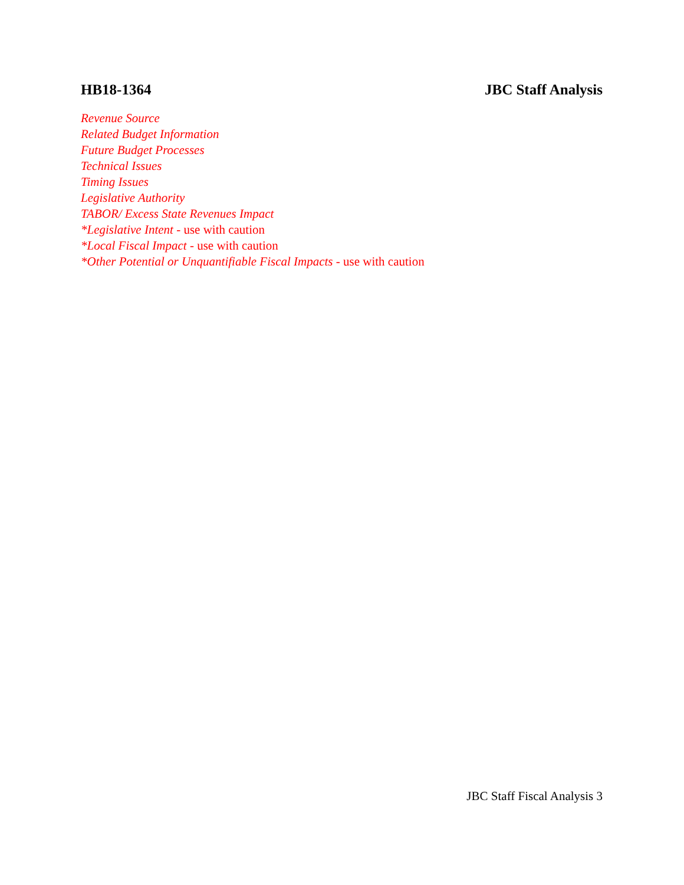HB18-1364 JBC Staff Analysis
Revenue Source
Related Budget Information
Future Budget Processes
Technical Issues
Timing Issues
Legislative Authority
TABOR/ Excess State Revenues Impact
*Legislative Intent - use with caution
*Local Fiscal Impact - use with caution
*Other Potential or Unquantifiable Fiscal Impacts - use with caution
JBC Staff Fiscal Analysis 3